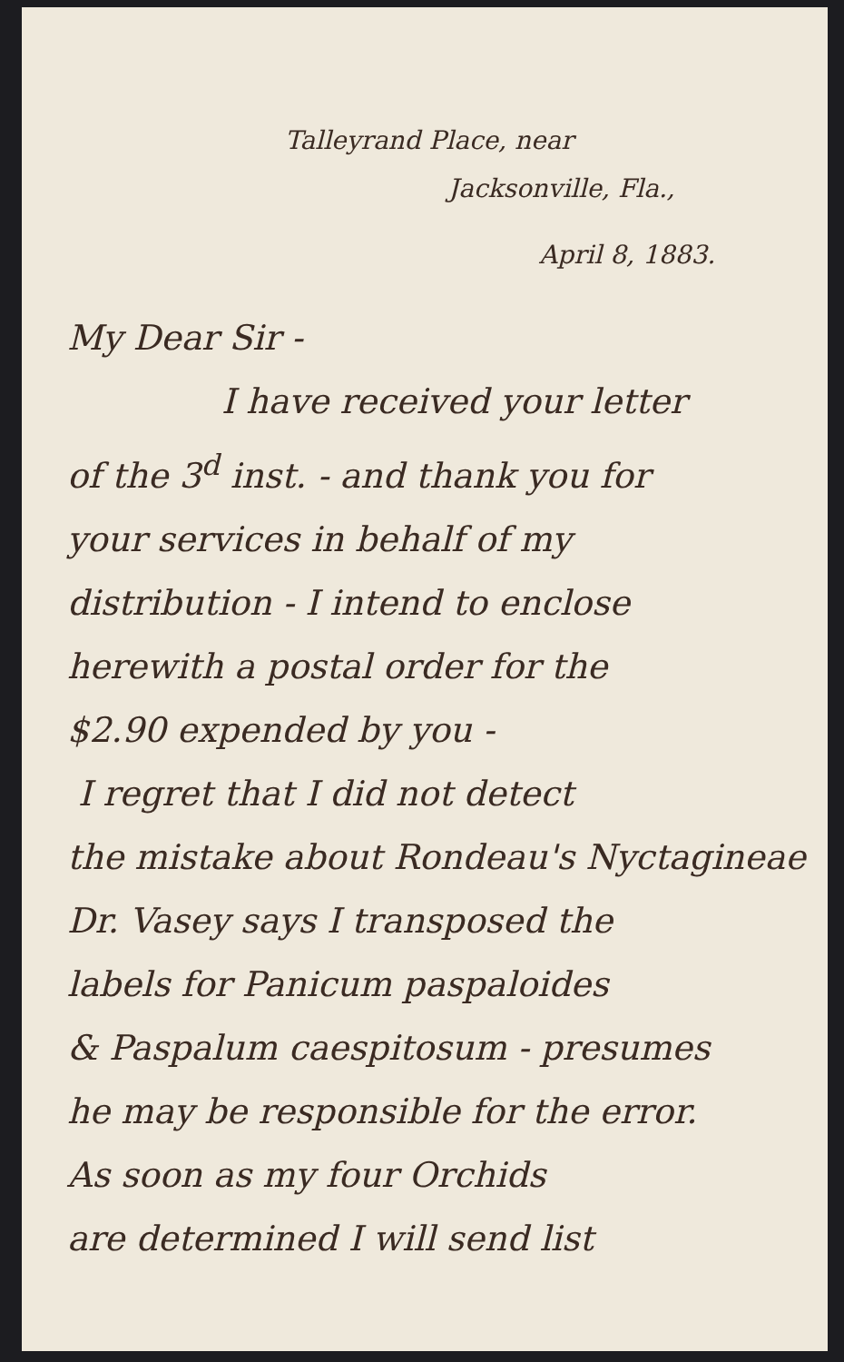Talleyrand Place, near
Jacksonville, Fla.,
April 8, 1883.
My Dear Sir -
I have received your letter
of the 3<sup>d</sup> inst. - and thank you for
your services in behalf of my
distribution - I intend to enclose
herewith a postal order for the
$2.90 expended by you -
I regret that I did not detect
the mistake about Rondeau's Nyctagineae
Dr. Vasey says I transposed the
labels for Panicum paspaloides
& Paspalum caespitosum - presumes
he may be responsible for the error.
As soon as my four Orchids
are determined I will send list